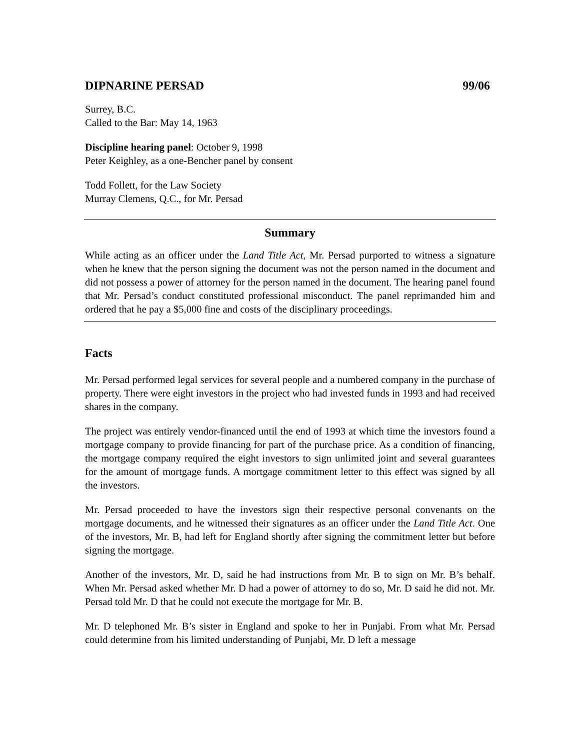DIPNARINE PERSAD 99/06
Surrey, B.C.
Called to the Bar: May 14, 1963
Discipline hearing panel: October 9, 1998
Peter Keighley, as a one-Bencher panel by consent
Todd Follett, for the Law Society
Murray Clemens, Q.C., for Mr. Persad
Summary
While acting as an officer under the Land Title Act, Mr. Persad purported to witness a signature when he knew that the person signing the document was not the person named in the document and did not possess a power of attorney for the person named in the document. The hearing panel found that Mr. Persad’s conduct constituted professional misconduct. The panel reprimanded him and ordered that he pay a $5,000 fine and costs of the disciplinary proceedings.
Facts
Mr. Persad performed legal services for several people and a numbered company in the purchase of property. There were eight investors in the project who had invested funds in 1993 and had received shares in the company.
The project was entirely vendor-financed until the end of 1993 at which time the investors found a mortgage company to provide financing for part of the purchase price. As a condition of financing, the mortgage company required the eight investors to sign unlimited joint and several guarantees for the amount of mortgage funds. A mortgage commitment letter to this effect was signed by all the investors.
Mr. Persad proceeded to have the investors sign their respective personal convenants on the mortgage documents, and he witnessed their signatures as an officer under the Land Title Act. One of the investors, Mr. B, had left for England shortly after signing the commitment letter but before signing the mortgage.
Another of the investors, Mr. D, said he had instructions from Mr. B to sign on Mr. B’s behalf. When Mr. Persad asked whether Mr. D had a power of attorney to do so, Mr. D said he did not. Mr. Persad told Mr. D that he could not execute the mortgage for Mr. B.
Mr. D telephoned Mr. B’s sister in England and spoke to her in Punjabi. From what Mr. Persad could determine from his limited understanding of Punjabi, Mr. D left a message